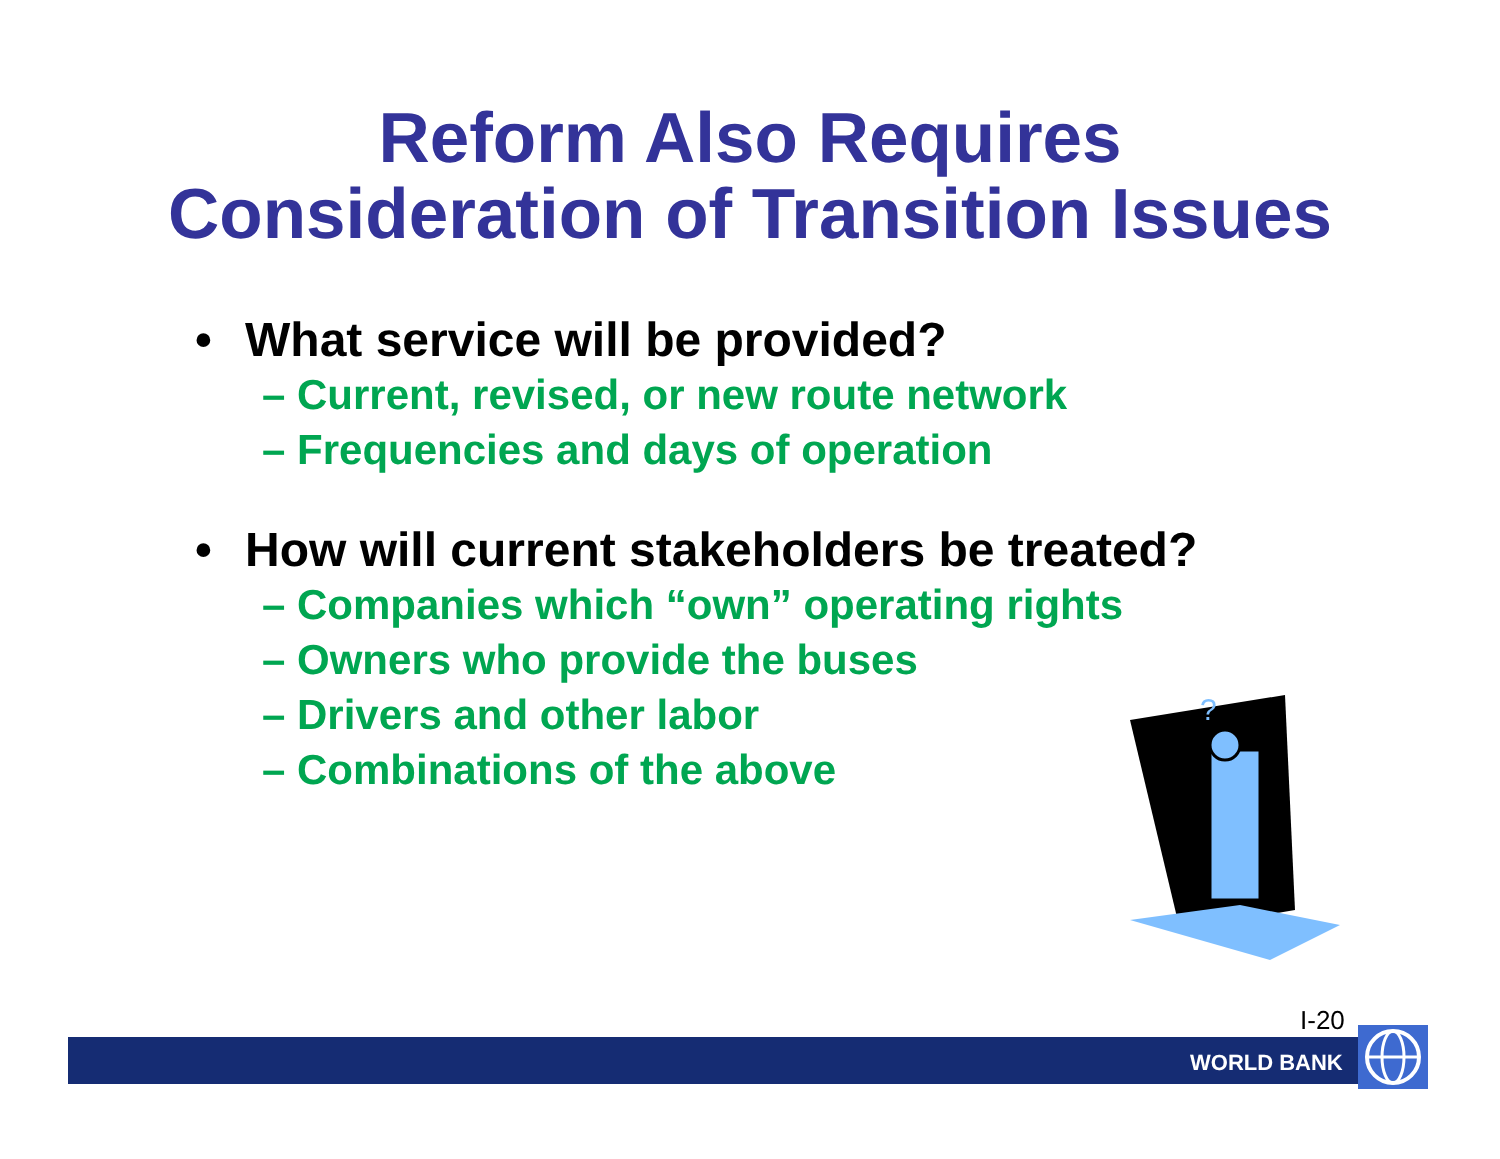Reform Also Requires
Consideration of Transition Issues
• What service will be provided?
– Current, revised, or new route network
– Frequencies and days of operation
• How will current stakeholders be treated?
– Companies which “own” operating rights
– Owners who provide the buses
– Drivers and other labor
– Combinations of the above
?
I-20
WORLD BANK